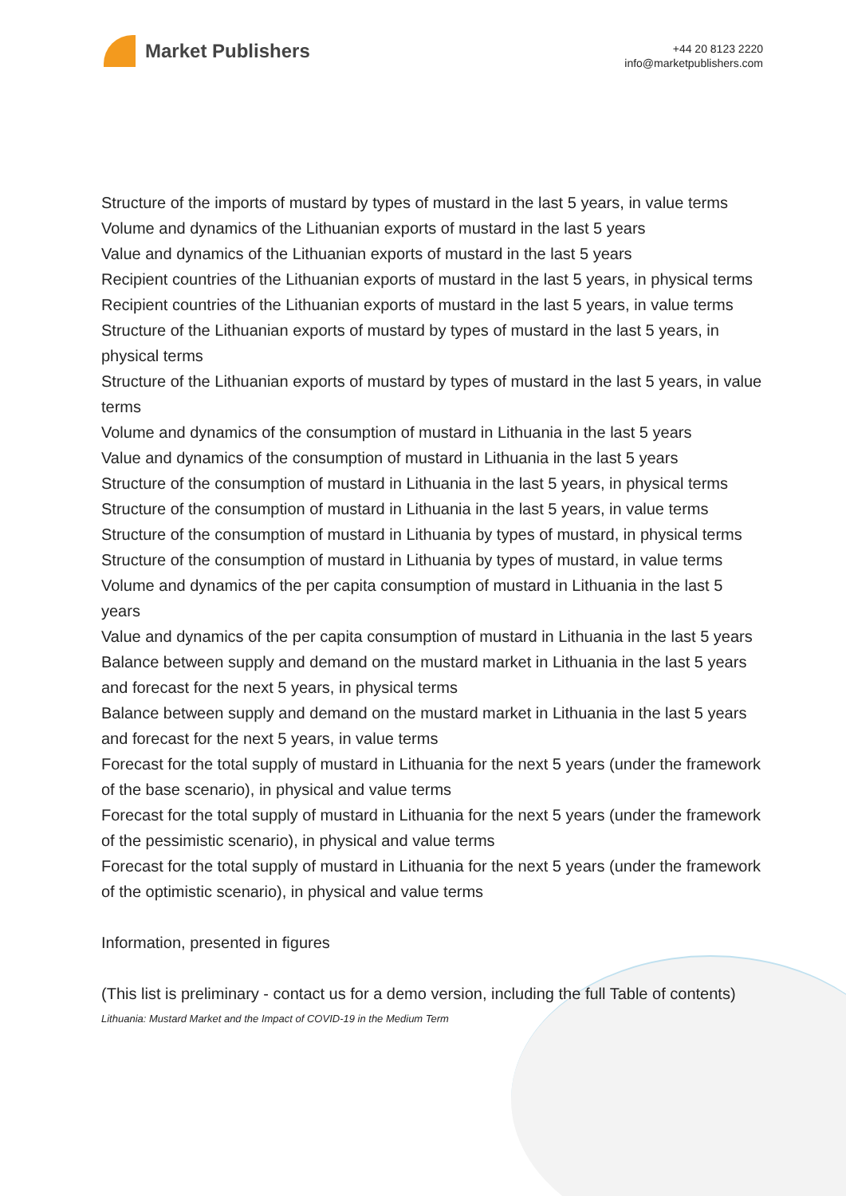Market Publishers
+44 20 8123 2220
info@marketpublishers.com
Structure of the imports of mustard by types of mustard in the last 5 years, in value terms
Volume and dynamics of the Lithuanian exports of mustard in the last 5 years
Value and dynamics of the Lithuanian exports of mustard in the last 5 years
Recipient countries of the Lithuanian exports of mustard in the last 5 years, in physical terms
Recipient countries of the Lithuanian exports of mustard in the last 5 years, in value terms
Structure of the Lithuanian exports of mustard by types of mustard in the last 5 years, in physical terms
Structure of the Lithuanian exports of mustard by types of mustard in the last 5 years, in value terms
Volume and dynamics of the consumption of mustard in Lithuania in the last 5 years
Value and dynamics of the consumption of mustard in Lithuania in the last 5 years
Structure of the consumption of mustard in Lithuania in the last 5 years, in physical terms
Structure of the consumption of mustard in Lithuania in the last 5 years, in value terms
Structure of the consumption of mustard in Lithuania by types of mustard, in physical terms
Structure of the consumption of mustard in Lithuania by types of mustard, in value terms
Volume and dynamics of the per capita consumption of mustard in Lithuania in the last 5 years
Value and dynamics of the per capita consumption of mustard in Lithuania in the last 5 years
Balance between supply and demand on the mustard market in Lithuania in the last 5 years and forecast for the next 5 years, in physical terms
Balance between supply and demand on the mustard market in Lithuania in the last 5 years and forecast for the next 5 years, in value terms
Forecast for the total supply of mustard in Lithuania for the next 5 years (under the framework of the base scenario), in physical and value terms
Forecast for the total supply of mustard in Lithuania for the next 5 years (under the framework of the pessimistic scenario), in physical and value terms
Forecast for the total supply of mustard in Lithuania for the next 5 years (under the framework of the optimistic scenario), in physical and value terms
Information, presented in figures
(This list is preliminary - contact us for a demo version, including the full Table of contents)
Lithuania: Mustard Market and the Impact of COVID-19 in the Medium Term